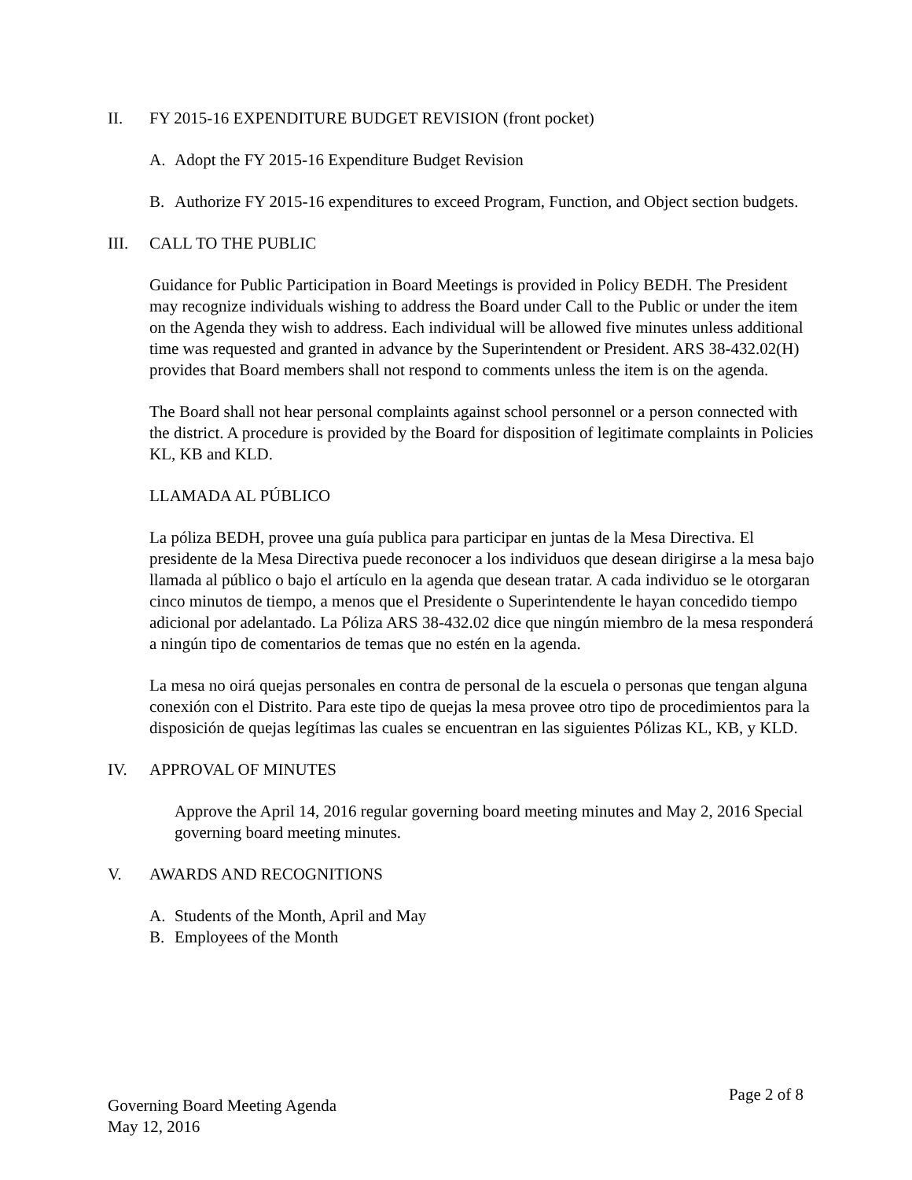II. FY 2015-16 EXPENDITURE BUDGET REVISION (front pocket)
A. Adopt the FY 2015-16 Expenditure Budget Revision
B. Authorize FY 2015-16 expenditures to exceed Program, Function, and Object section budgets.
III. CALL TO THE PUBLIC
Guidance for Public Participation in Board Meetings is provided in Policy BEDH. The President may recognize individuals wishing to address the Board under Call to the Public or under the item on the Agenda they wish to address. Each individual will be allowed five minutes unless additional time was requested and granted in advance by the Superintendent or President. ARS 38-432.02(H) provides that Board members shall not respond to comments unless the item is on the agenda.
The Board shall not hear personal complaints against school personnel or a person connected with the district. A procedure is provided by the Board for disposition of legitimate complaints in Policies KL, KB and KLD.
LLAMADA AL PÚBLICO
La póliza BEDH, provee una guía publica para participar en juntas de la Mesa Directiva. El presidente de la Mesa Directiva puede reconocer a los individuos que desean dirigirse a la mesa bajo llamada al público o bajo el artículo en la agenda que desean tratar. A cada individuo se le otorgaran cinco minutos de tiempo, a menos que el Presidente o Superintendente le hayan concedido tiempo adicional por adelantado. La Póliza ARS 38-432.02 dice que ningún miembro de la mesa responderá a ningún tipo de comentarios de temas que no estén en la agenda.
La mesa no oirá quejas personales en contra de personal de la escuela o personas que tengan alguna conexión con el Distrito. Para este tipo de quejas la mesa provee otro tipo de procedimientos para la disposición de quejas legítimas las cuales se encuentran en las siguientes Pólizas KL, KB, y KLD.
IV. APPROVAL OF MINUTES
Approve the April 14, 2016 regular governing board meeting minutes and May 2, 2016 Special governing board meeting minutes.
V. AWARDS AND RECOGNITIONS
A. Students of the Month, April and May
B. Employees of the Month
Governing Board Meeting Agenda
May 12, 2016
Page 2 of 8